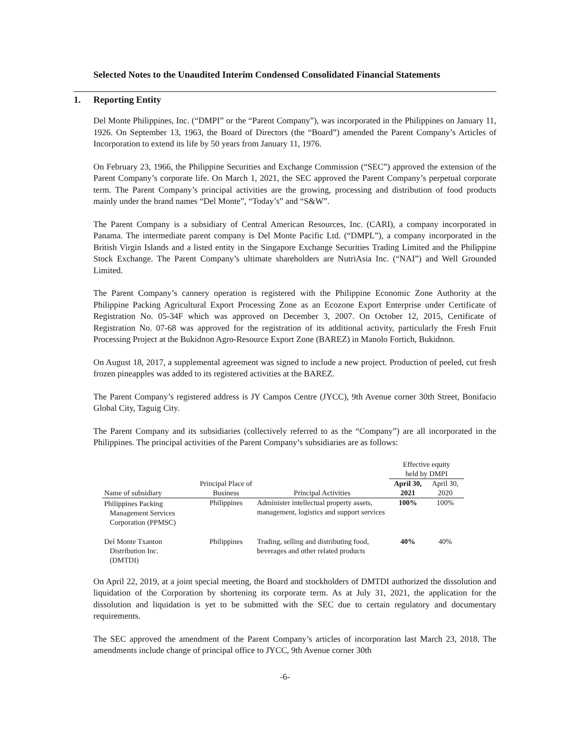Selected Notes to the Unaudited Interim Condensed Consolidated Financial Statements
1. Reporting Entity
Del Monte Philippines, Inc. (“DMPI” or the “Parent Company”), was incorporated in the Philippines on January 11, 1926. On September 13, 1963, the Board of Directors (the “Board”) amended the Parent Company’s Articles of Incorporation to extend its life by 50 years from January 11, 1976.
On February 23, 1966, the Philippine Securities and Exchange Commission (“SEC”) approved the extension of the Parent Company’s corporate life. On March 1, 2021, the SEC approved the Parent Company’s perpetual corporate term. The Parent Company’s principal activities are the growing, processing and distribution of food products mainly under the brand names “Del Monte”, “Today’s” and “S&W”.
The Parent Company is a subsidiary of Central American Resources, Inc. (CARI), a company incorporated in Panama. The intermediate parent company is Del Monte Pacific Ltd. (“DMPL”), a company incorporated in the British Virgin Islands and a listed entity in the Singapore Exchange Securities Trading Limited and the Philippine Stock Exchange. The Parent Company’s ultimate shareholders are NutriAsia Inc. (“NAI”) and Well Grounded Limited.
The Parent Company’s cannery operation is registered with the Philippine Economic Zone Authority at the Philippine Packing Agricultural Export Processing Zone as an Ecozone Export Enterprise under Certificate of Registration No. 05-34F which was approved on December 3, 2007. On October 12, 2015, Certificate of Registration No. 07-68 was approved for the registration of its additional activity, particularly the Fresh Fruit Processing Project at the Bukidnon Agro-Resource Export Zone (BAREZ) in Manolo Fortich, Bukidnon.
On August 18, 2017, a supplemental agreement was signed to include a new project. Production of peeled, cut fresh frozen pineapples was added to its registered activities at the BAREZ.
The Parent Company’s registered address is JY Campos Centre (JYCC), 9th Avenue corner 30th Street, Bonifacio Global City, Taguig City.
The Parent Company and its subsidiaries (collectively referred to as the “Company”) are all incorporated in the Philippines. The principal activities of the Parent Company’s subsidiaries are as follows:
| | | | Effective equity held by DMPI | |
| --- | --- | --- | --- | --- |
| Name of subsidiary | Principal Place of Business | Principal Activities | April 30, 2021 | April 30, 2020 |
| Philippines Packing Management Services Corporation (PPMSC) | Philippines | Administer intellectual property assets, management, logistics and support services | 100% | 100% |
| Del Monte Txanton Distribution Inc. (DMTDI) | Philippines | Trading, selling and distributing food, beverages and other related products | 40% | 40% |
On April 22, 2019, at a joint special meeting, the Board and stockholders of DMTDI authorized the dissolution and liquidation of the Corporation by shortening its corporate term. As at July 31, 2021, the application for the dissolution and liquidation is yet to be submitted with the SEC due to certain regulatory and documentary requirements.
The SEC approved the amendment of the Parent Company’s articles of incorporation last March 23, 2018. The amendments include change of principal office to JYCC, 9th Avenue corner 30th
-6-